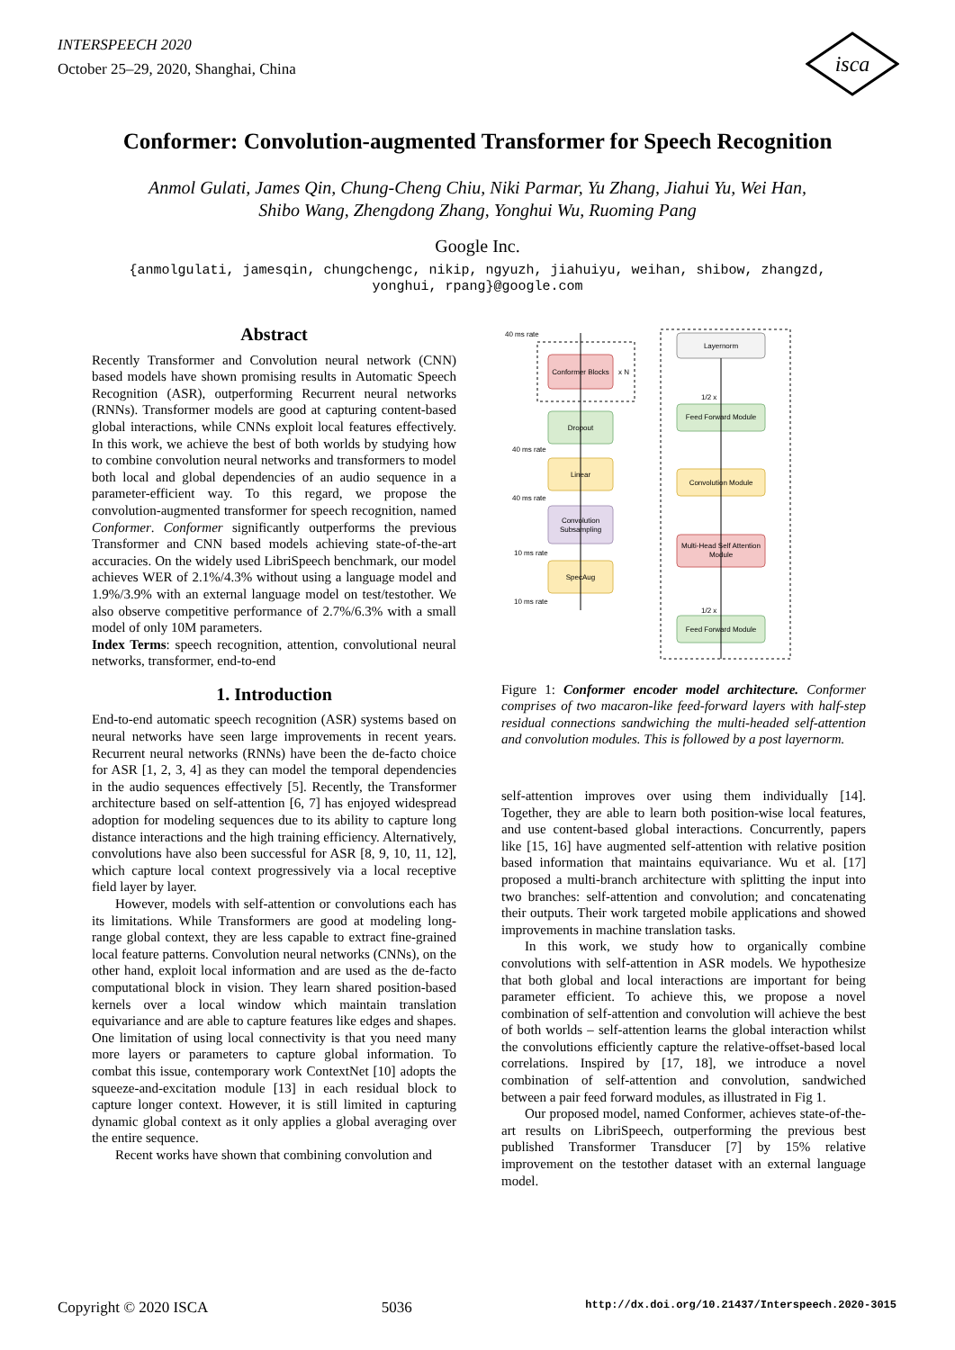INTERSPEECH 2020
October 25–29, 2020, Shanghai, China
isca
Conformer: Convolution-augmented Transformer for Speech Recognition
Anmol Gulati, James Qin, Chung-Cheng Chiu, Niki Parmar, Yu Zhang, Jiahui Yu, Wei Han,
Shibo Wang, Zhengdong Zhang, Yonghui Wu, Ruoming Pang
Google Inc.
{anmolgulati, jamesqin, chungchengc, nikip, ngyuzh, jiahuiyu, weihan, shibow, zhangzd,
yonghui, rpang}@google.com
Abstract
Recently Transformer and Convolution neural network (CNN) based models have shown promising results in Automatic Speech Recognition (ASR), outperforming Recurrent neural networks (RNNs). Transformer models are good at capturing content-based global interactions, while CNNs exploit local features effectively. In this work, we achieve the best of both worlds by studying how to combine convolution neural networks and transformers to model both local and global dependencies of an audio sequence in a parameter-efficient way. To this regard, we propose the convolution-augmented transformer for speech recognition, named Conformer. Conformer significantly outperforms the previous Transformer and CNN based models achieving state-of-the-art accuracies. On the widely used LibriSpeech benchmark, our model achieves WER of 2.1%/4.3% without using a language model and 1.9%/3.9% with an external language model on test/testother. We also observe competitive performance of 2.7%/6.3% with a small model of only 10M parameters.
Index Terms: speech recognition, attention, convolutional neural networks, transformer, end-to-end
1. Introduction
End-to-end automatic speech recognition (ASR) systems based on neural networks have seen large improvements in recent years. Recurrent neural networks (RNNs) have been the de-facto choice for ASR [1, 2, 3, 4] as they can model the temporal dependencies in the audio sequences effectively [5]. Recently, the Transformer architecture based on self-attention [6, 7] has enjoyed widespread adoption for modeling sequences due to its ability to capture long distance interactions and the high training efficiency. Alternatively, convolutions have also been successful for ASR [8, 9, 10, 11, 12], which capture local context progressively via a local receptive field layer by layer.
However, models with self-attention or convolutions each has its limitations. While Transformers are good at modeling long-range global context, they are less capable to extract fine-grained local feature patterns. Convolution neural networks (CNNs), on the other hand, exploit local information and are used as the de-facto computational block in vision. They learn shared position-based kernels over a local window which maintain translation equivariance and are able to capture features like edges and shapes. One limitation of using local connectivity is that you need many more layers or parameters to capture global information. To combat this issue, contemporary work ContextNet [10] adopts the squeeze-and-excitation module [13] in each residual block to capture longer context. However, it is still limited in capturing dynamic global context as it only applies a global averaging over the entire sequence.
Recent works have shown that combining convolution and
40 ms rate
Conformer Blocks
x N
Dropout
40 ms rate
Linear
40 ms rate
Convolution
Subsampling
10 ms rate
SpecAug
10 ms rate
Layernorm
Feed Forward Module
Convolution Module
Multi-Head Self Attention
Module
Feed Forward Module
1/2 x
1/2 x
Figure 1: Conformer encoder model architecture. Conformer comprises of two macaron-like feed-forward layers with half-step residual connections sandwiching the multi-headed self-attention and convolution modules. This is followed by a post layernorm.
self-attention improves over using them individually [14]. Together, they are able to learn both position-wise local features, and use content-based global interactions. Concurrently, papers like [15, 16] have augmented self-attention with relative position based information that maintains equivariance. Wu et al. [17] proposed a multi-branch architecture with splitting the input into two branches: self-attention and convolution; and concatenating their outputs. Their work targeted mobile applications and showed improvements in machine translation tasks.
In this work, we study how to organically combine convolutions with self-attention in ASR models. We hypothesize that both global and local interactions are important for being parameter efficient. To achieve this, we propose a novel combination of self-attention and convolution will achieve the best of both worlds – self-attention learns the global interaction whilst the convolutions efficiently capture the relative-offset-based local correlations. Inspired by [17, 18], we introduce a novel combination of self-attention and convolution, sandwiched between a pair feed forward modules, as illustrated in Fig 1.
Our proposed model, named Conformer, achieves state-of-the-art results on LibriSpeech, outperforming the previous best published Transformer Transducer [7] by 15% relative improvement on the testother dataset with an external language model.
Copyright © 2020 ISCA 5036 http://dx.doi.org/10.21437/Interspeech.2020-3015